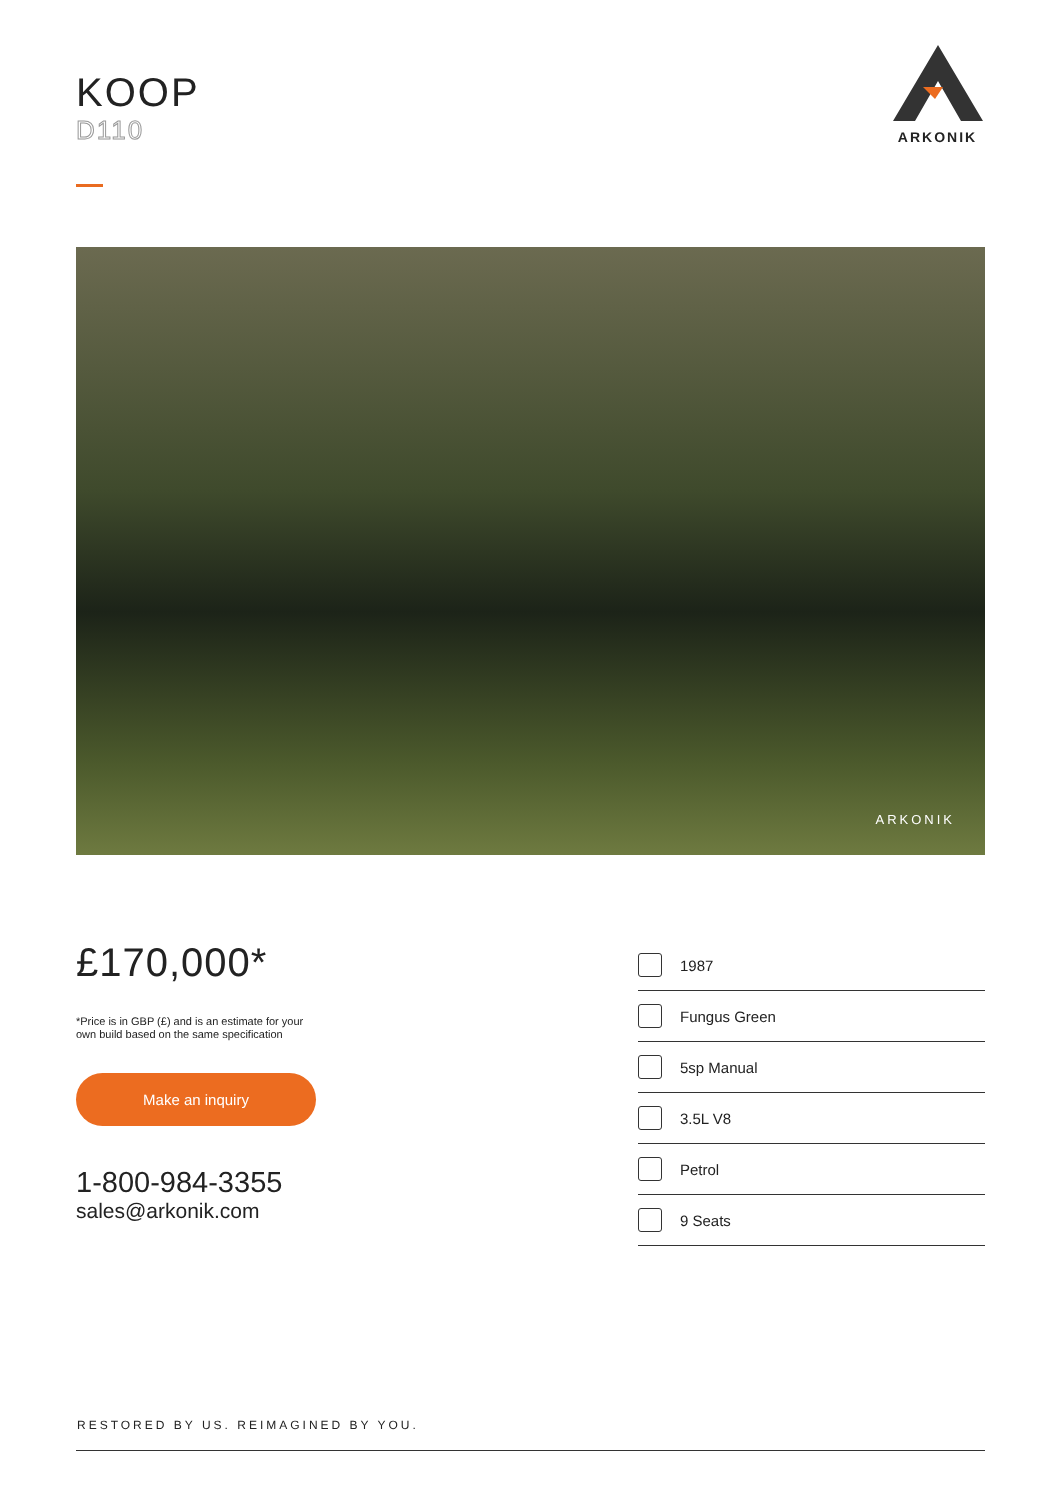KOOP
D110
ARKONIK
ARKONIK
£170,000*
*Price is in GBP (£) and is an estimate for your
own build based on the same specification
Make an inquiry
1-800-984-3355
sales@arkonik.com
1987
Fungus Green
5sp Manual
3.5L V8
Petrol
9 Seats
RESTORED BY US. REIMAGINED BY YOU.